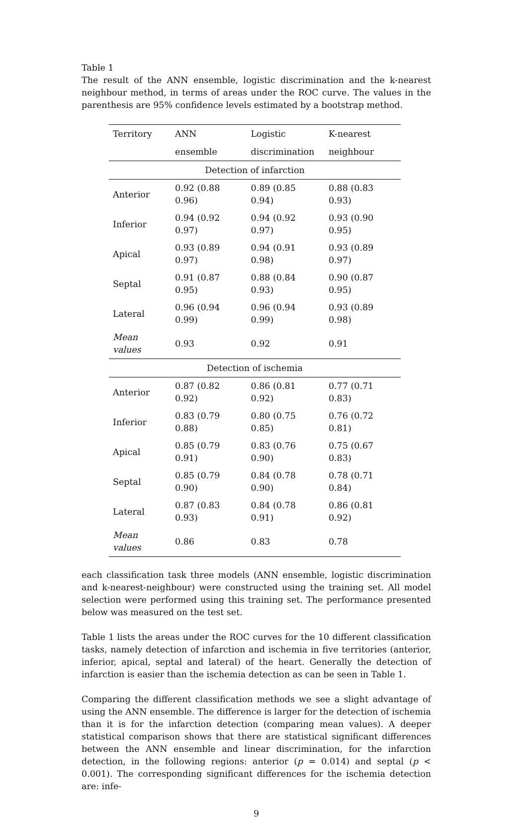Table 1
The result of the ANN ensemble, logistic discrimination and the k-nearest neighbour method, in terms of areas under the ROC curve. The values in the parenthesis are 95% confidence levels estimated by a bootstrap method.
| Territory | ANN | Logistic | K-nearest |
| --- | --- | --- | --- |
| | ensemble | discrimination | neighbour |
| Detection of infarction | | | |
| Anterior | 0.92 (0.88 0.96) | 0.89 (0.85 0.94) | 0.88 (0.83 0.93) |
| Inferior | 0.94 (0.92 0.97) | 0.94 (0.92 0.97) | 0.93 (0.90 0.95) |
| Apical | 0.93 (0.89 0.97) | 0.94 (0.91 0.98) | 0.93 (0.89 0.97) |
| Septal | 0.91 (0.87 0.95) | 0.88 (0.84 0.93) | 0.90 (0.87 0.95) |
| Lateral | 0.96 (0.94 0.99) | 0.96 (0.94 0.99) | 0.93 (0.89 0.98) |
| Mean values | 0.93 | 0.92 | 0.91 |
| Detection of ischemia | | | |
| Anterior | 0.87 (0.82 0.92) | 0.86 (0.81 0.92) | 0.77 (0.71 0.83) |
| Inferior | 0.83 (0.79 0.88) | 0.80 (0.75 0.85) | 0.76 (0.72 0.81) |
| Apical | 0.85 (0.79 0.91) | 0.83 (0.76 0.90) | 0.75 (0.67 0.83) |
| Septal | 0.85 (0.79 0.90) | 0.84 (0.78 0.90) | 0.78 (0.71 0.84) |
| Lateral | 0.87 (0.83 0.93) | 0.84 (0.78 0.91) | 0.86 (0.81 0.92) |
| Mean values | 0.86 | 0.83 | 0.78 |
each classification task three models (ANN ensemble, logistic discrimination and k-nearest-neighbour) were constructed using the training set. All model selection were performed using this training set. The performance presented below was measured on the test set.
Table 1 lists the areas under the ROC curves for the 10 different classification tasks, namely detection of infarction and ischemia in five territories (anterior, inferior, apical, septal and lateral) of the heart. Generally the detection of infarction is easier than the ischemia detection as can be seen in Table 1.
Comparing the different classification methods we see a slight advantage of using the ANN ensemble. The difference is larger for the detection of ischemia than it is for the infarction detection (comparing mean values). A deeper statistical comparison shows that there are statistical significant differences between the ANN ensemble and linear discrimination, for the infarction detection, in the following regions: anterior (p = 0.014) and septal (p < 0.001). The corresponding significant differences for the ischemia detection are: infe-
9